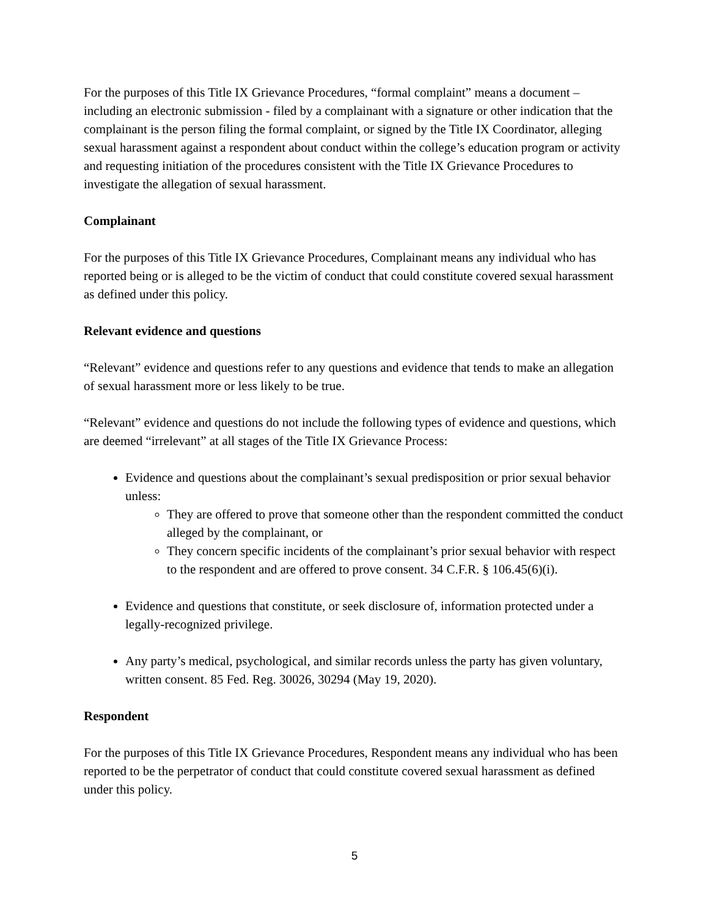For the purposes of this Title IX Grievance Procedures, “formal complaint” means a document – including an electronic submission - filed by a complainant with a signature or other indication that the complainant is the person filing the formal complaint, or signed by the Title IX Coordinator, alleging sexual harassment against a respondent about conduct within the college’s education program or activity and requesting initiation of the procedures consistent with the Title IX Grievance Procedures to investigate the allegation of sexual harassment.
Complainant
For the purposes of this Title IX Grievance Procedures, Complainant means any individual who has reported being or is alleged to be the victim of conduct that could constitute covered sexual harassment as defined under this policy.
Relevant evidence and questions
“Relevant” evidence and questions refer to any questions and evidence that tends to make an allegation of sexual harassment more or less likely to be true.
“Relevant” evidence and questions do not include the following types of evidence and questions, which are deemed “irrelevant” at all stages of the Title IX Grievance Process:
Evidence and questions about the complainant’s sexual predisposition or prior sexual behavior unless:
They are offered to prove that someone other than the respondent committed the conduct alleged by the complainant, or
They concern specific incidents of the complainant’s prior sexual behavior with respect to the respondent and are offered to prove consent. 34 C.F.R. § 106.45(6)(i).
Evidence and questions that constitute, or seek disclosure of, information protected under a legally-recognized privilege.
Any party’s medical, psychological, and similar records unless the party has given voluntary, written consent. 85 Fed. Reg. 30026, 30294 (May 19, 2020).
Respondent
For the purposes of this Title IX Grievance Procedures, Respondent means any individual who has been reported to be the perpetrator of conduct that could constitute covered sexual harassment as defined under this policy.
5